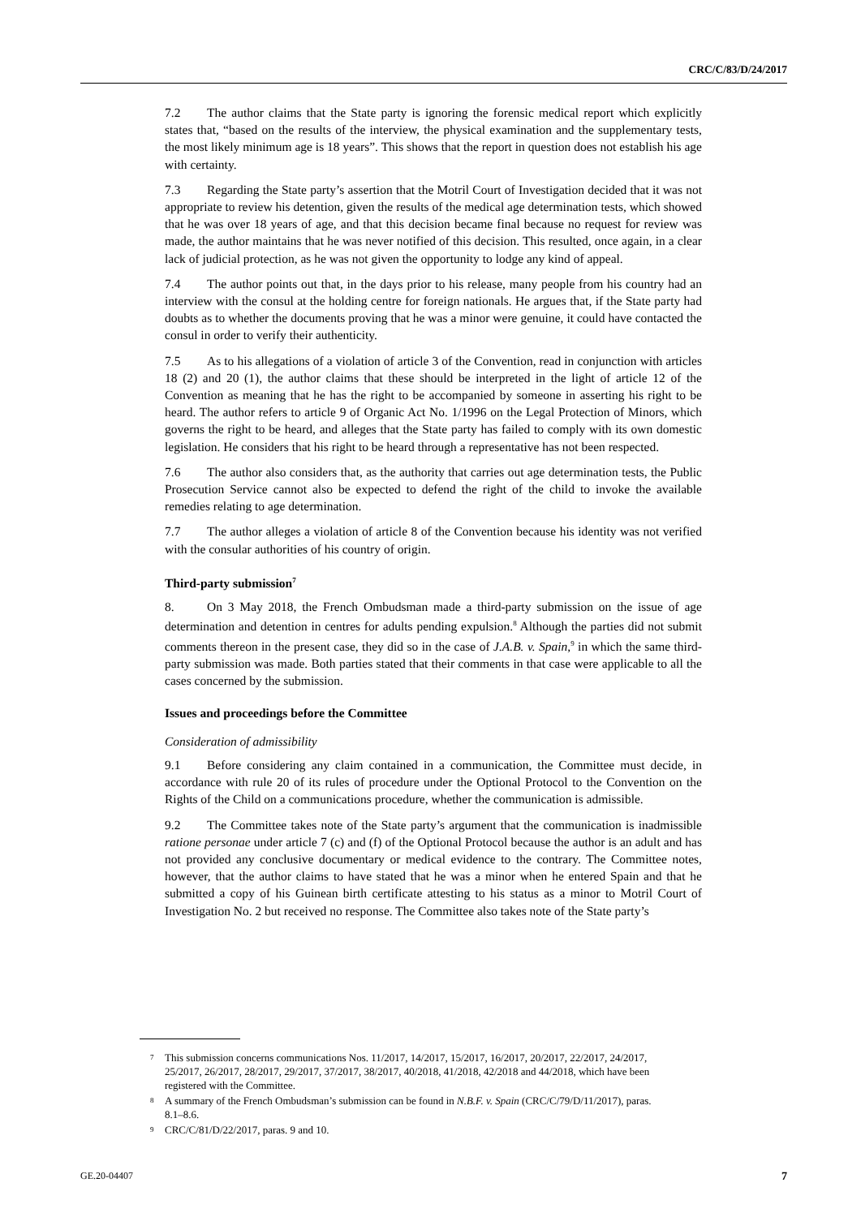CRC/C/83/D/24/2017
7.2 The author claims that the State party is ignoring the forensic medical report which explicitly states that, “based on the results of the interview, the physical examination and the supplementary tests, the most likely minimum age is 18 years”. This shows that the report in question does not establish his age with certainty.
7.3 Regarding the State party’s assertion that the Motril Court of Investigation decided that it was not appropriate to review his detention, given the results of the medical age determination tests, which showed that he was over 18 years of age, and that this decision became final because no request for review was made, the author maintains that he was never notified of this decision. This resulted, once again, in a clear lack of judicial protection, as he was not given the opportunity to lodge any kind of appeal.
7.4 The author points out that, in the days prior to his release, many people from his country had an interview with the consul at the holding centre for foreign nationals. He argues that, if the State party had doubts as to whether the documents proving that he was a minor were genuine, it could have contacted the consul in order to verify their authenticity.
7.5 As to his allegations of a violation of article 3 of the Convention, read in conjunction with articles 18 (2) and 20 (1), the author claims that these should be interpreted in the light of article 12 of the Convention as meaning that he has the right to be accompanied by someone in asserting his right to be heard. The author refers to article 9 of Organic Act No. 1/1996 on the Legal Protection of Minors, which governs the right to be heard, and alleges that the State party has failed to comply with its own domestic legislation. He considers that his right to be heard through a representative has not been respected.
7.6 The author also considers that, as the authority that carries out age determination tests, the Public Prosecution Service cannot also be expected to defend the right of the child to invoke the available remedies relating to age determination.
7.7 The author alleges a violation of article 8 of the Convention because his identity was not verified with the consular authorities of his country of origin.
Third-party submission<sup>7</sup>
8. On 3 May 2018, the French Ombudsman made a third-party submission on the issue of age determination and detention in centres for adults pending expulsion.<sup>8</sup> Although the parties did not submit comments thereon in the present case, they did so in the case of J.A.B. v. Spain,<sup>9</sup> in which the same third-party submission was made. Both parties stated that their comments in that case were applicable to all the cases concerned by the submission.
Issues and proceedings before the Committee
Consideration of admissibility
9.1 Before considering any claim contained in a communication, the Committee must decide, in accordance with rule 20 of its rules of procedure under the Optional Protocol to the Convention on the Rights of the Child on a communications procedure, whether the communication is admissible.
9.2 The Committee takes note of the State party’s argument that the communication is inadmissible ratione personae under article 7 (c) and (f) of the Optional Protocol because the author is an adult and has not provided any conclusive documentary or medical evidence to the contrary. The Committee notes, however, that the author claims to have stated that he was a minor when he entered Spain and that he submitted a copy of his Guinean birth certificate attesting to his status as a minor to Motril Court of Investigation No. 2 but received no response. The Committee also takes note of the State party’s
7 This submission concerns communications Nos. 11/2017, 14/2017, 15/2017, 16/2017, 20/2017, 22/2017, 24/2017, 25/2017, 26/2017, 28/2017, 29/2017, 37/2017, 38/2017, 40/2018, 41/2018, 42/2018 and 44/2018, which have been registered with the Committee.
8 A summary of the French Ombudsman’s submission can be found in N.B.F. v. Spain (CRC/C/79/D/11/2017), paras. 8.1–8.6.
9 CRC/C/81/D/22/2017, paras. 9 and 10.
GE.20-04407 7